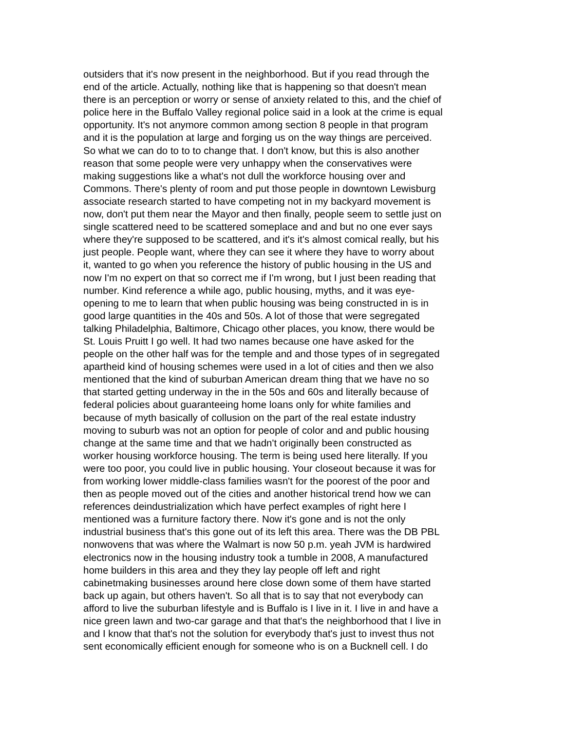outsiders that it's now present in the neighborhood. But if you read through the
end of the article. Actually, nothing like that is happening so that doesn't mean
there is an perception or worry or sense of anxiety related to this, and the chief of
police here in the Buffalo Valley regional police said in a look at the crime is equal
opportunity. It's not anymore common among section 8 people in that program
and it is the population at large and forging us on the way things are perceived.
So what we can do to to to change that. I don't know, but this is also another
reason that some people were very unhappy when the conservatives were
making suggestions like a what's not dull the workforce housing over and
Commons. There's plenty of room and put those people in downtown Lewisburg
associate research started to have competing not in my backyard movement is
now, don't put them near the Mayor and then finally, people seem to settle just on
single scattered need to be scattered someplace and and but no one ever says
where they're supposed to be scattered, and it's it's almost comical really, but his
just people. People want, where they can see it where they have to worry about
it, wanted to go when you reference the history of public housing in the US and
now I'm no expert on that so correct me if I'm wrong, but I just been reading that
number. Kind reference a while ago, public housing, myths, and it was eye-
opening to me to learn that when public housing was being constructed in is in
good large quantities in the 40s and 50s. A lot of those that were segregated
talking Philadelphia, Baltimore, Chicago other places, you know, there would be
St. Louis Pruitt I go well. It had two names because one have asked for the
people on the other half was for the temple and and those types of in segregated
apartheid kind of housing schemes were used in a lot of cities and then we also
mentioned that the kind of suburban American dream thing that we have no so
that started getting underway in the in the 50s and 60s and literally because of
federal policies about guaranteeing home loans only for white families and
because of myth basically of collusion on the part of the real estate industry
moving to suburb was not an option for people of color and and public housing
change at the same time and that we hadn't originally been constructed as
worker housing workforce housing. The term is being used here literally. If you
were too poor, you could live in public housing. Your closeout because it was for
from working lower middle-class families wasn't for the poorest of the poor and
then as people moved out of the cities and another historical trend how we can
references deindustrialization which have perfect examples of right here I
mentioned was a furniture factory there. Now it's gone and is not the only
industrial business that's this gone out of its left this area. There was the DB PBL
nonwovens that was where the Walmart is now 50 p.m. yeah JVM is hardwired
electronics now in the housing industry took a tumble in 2008, A manufactured
home builders in this area and they they lay people off left and right
cabinetmaking businesses around here close down some of them have started
back up again, but others haven't. So all that is to say that not everybody can
afford to live the suburban lifestyle and is Buffalo is I live in it. I live in and have a
nice green lawn and two-car garage and that that's the neighborhood that I live in
and I know that that's not the solution for everybody that's just to invest thus not
sent economically efficient enough for someone who is on a Bucknell cell. I do